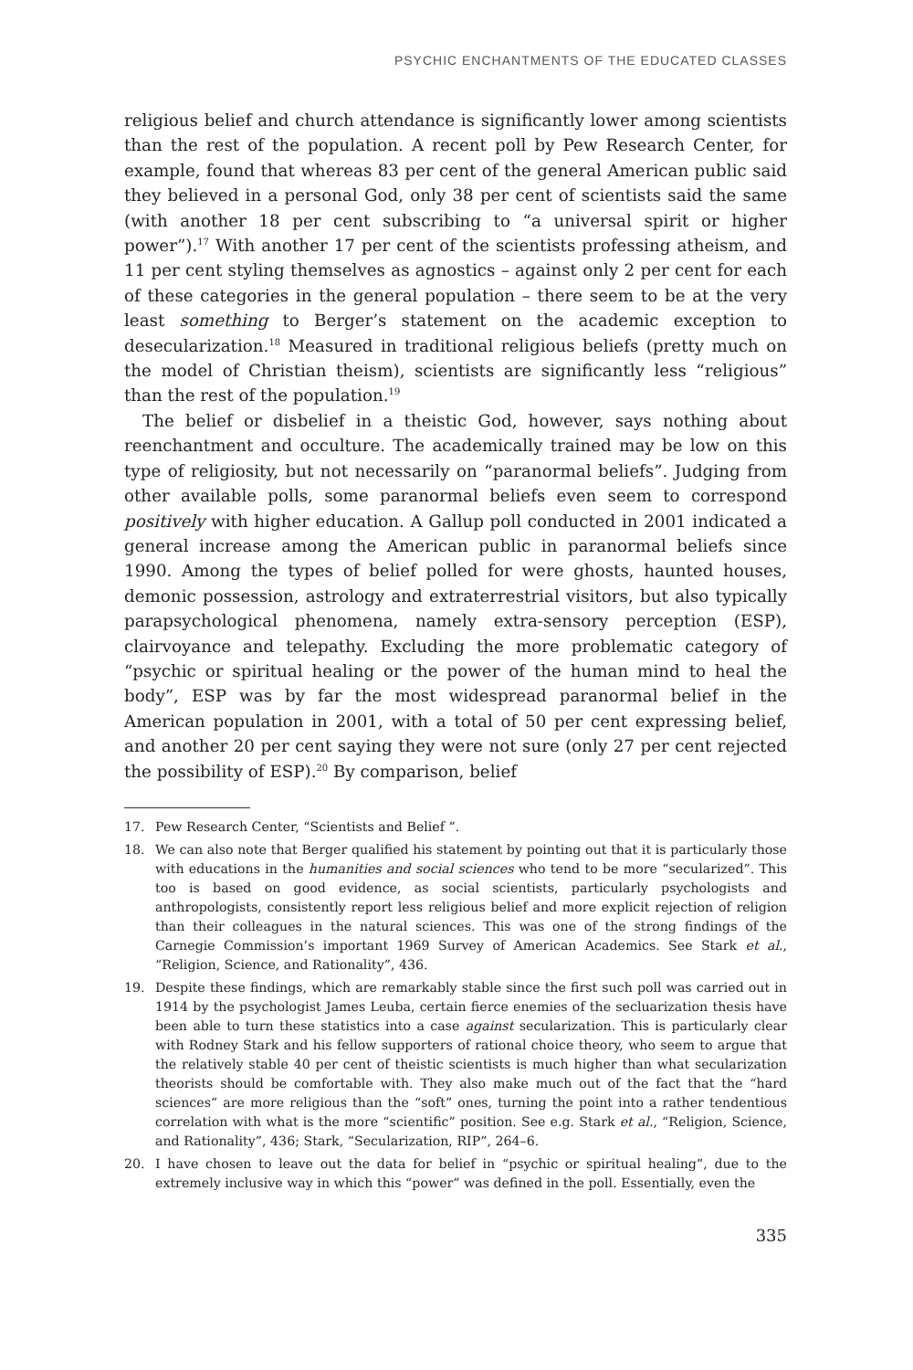PSYCHIC ENCHANTMENTS OF THE EDUCATED CLASSES
religious belief and church attendance is significantly lower among scientists than the rest of the population. A recent poll by Pew Research Center, for example, found that whereas 83 per cent of the general American public said they believed in a personal God, only 38 per cent of scientists said the same (with another 18 per cent subscribing to “a universal spirit or higher power”).<sup>17</sup> With another 17 per cent of the scientists professing atheism, and 11 per cent styling themselves as agnostics – against only 2 per cent for each of these categories in the general population – there seem to be at the very least something to Berger’s statement on the academic exception to desecularization.<sup>18</sup> Measured in traditional religious beliefs (pretty much on the model of Christian theism), scientists are significantly less “religious” than the rest of the population.<sup>19</sup>
The belief or disbelief in a theistic God, however, says nothing about reenchantment and occulture. The academically trained may be low on this type of religiosity, but not necessarily on “paranormal beliefs”. Judging from other available polls, some paranormal beliefs even seem to correspond positively with higher education. A Gallup poll conducted in 2001 indicated a general increase among the American public in paranormal beliefs since 1990. Among the types of belief polled for were ghosts, haunted houses, demonic possession, astrology and extraterrestrial visitors, but also typically parapsychological phenomena, namely extra-sensory perception (ESP), clairvoyance and telepathy. Excluding the more problematic category of “psychic or spiritual healing or the power of the human mind to heal the body”, ESP was by far the most widespread paranormal belief in the American population in 2001, with a total of 50 per cent expressing belief, and another 20 per cent saying they were not sure (only 27 per cent rejected the possibility of ESP).<sup>20</sup> By comparison, belief
17. Pew Research Center, “Scientists and Belief ”.
18. We can also note that Berger qualified his statement by pointing out that it is particularly those with educations in the humanities and social sciences who tend to be more “secularized”. This too is based on good evidence, as social scientists, particularly psychologists and anthropologists, consistently report less religious belief and more explicit rejection of religion than their colleagues in the natural sciences. This was one of the strong findings of the Carnegie Commission’s important 1969 Survey of American Academics. See Stark et al., “Religion, Science, and Rationality”, 436.
19. Despite these findings, which are remarkably stable since the first such poll was carried out in 1914 by the psychologist James Leuba, certain fierce enemies of the secluarization thesis have been able to turn these statistics into a case against secularization. This is particularly clear with Rodney Stark and his fellow supporters of rational choice theory, who seem to argue that the relatively stable 40 per cent of theistic scientists is much higher than what secularization theorists should be comfortable with. They also make much out of the fact that the “hard sciences” are more religious than the “soft” ones, turning the point into a rather tendentious correlation with what is the more “scientific” position. See e.g. Stark et al., “Religion, Science, and Rationality”, 436; Stark, “Secularization, RIP”, 264–6.
20. I have chosen to leave out the data for belief in “psychic or spiritual healing”, due to the extremely inclusive way in which this “power” was defined in the poll. Essentially, even the
335